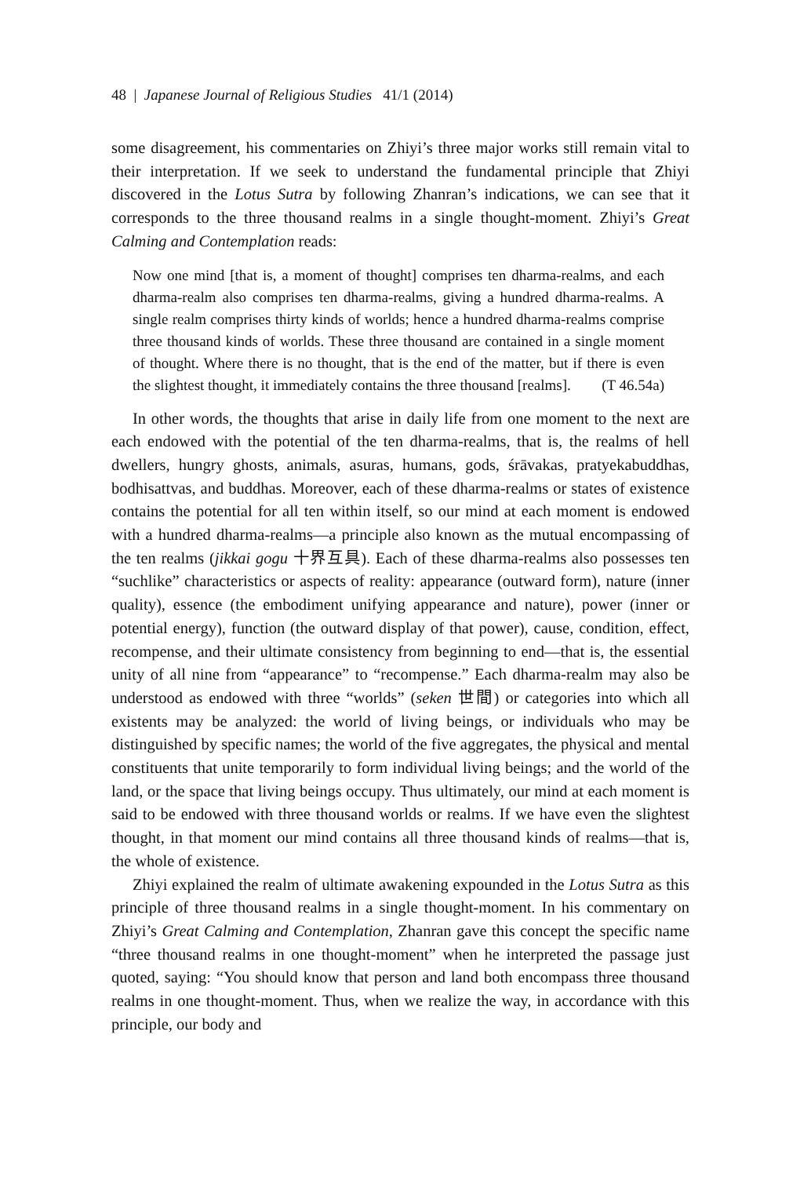48 | Japanese Journal of Religious Studies 41/1 (2014)
some disagreement, his commentaries on Zhiyi’s three major works still remain vital to their interpretation. If we seek to understand the fundamental principle that Zhiyi discovered in the Lotus Sutra by following Zhanran’s indications, we can see that it corresponds to the three thousand realms in a single thought-moment. Zhiyi’s Great Calming and Contemplation reads:
Now one mind [that is, a moment of thought] comprises ten dharma-realms, and each dharma-realm also comprises ten dharma-realms, giving a hundred dharma-realms. A single realm comprises thirty kinds of worlds; hence a hundred dharma-realms comprise three thousand kinds of worlds. These three thousand are contained in a single moment of thought. Where there is no thought, that is the end of the matter, but if there is even the slightest thought, it immediately contains the three thousand [realms]. (T 46.54a)
In other words, the thoughts that arise in daily life from one moment to the next are each endowed with the potential of the ten dharma-realms, that is, the realms of hell dwellers, hungry ghosts, animals, asuras, humans, gods, śrāvakas, pratyekabuddhas, bodhisattvas, and buddhas. Moreover, each of these dharma-realms or states of existence contains the potential for all ten within itself, so our mind at each moment is endowed with a hundred dharma-realms—a principle also known as the mutual encompassing of the ten realms (jikkai gogu 十界互具). Each of these dharma-realms also possesses ten “suchlike” characteristics or aspects of reality: appearance (outward form), nature (inner quality), essence (the embodiment unifying appearance and nature), power (inner or potential energy), function (the outward display of that power), cause, condition, effect, recompense, and their ultimate consistency from beginning to end—that is, the essential unity of all nine from “appearance” to “recompense.” Each dharma-realm may also be understood as endowed with three “worlds” (seken 世間) or categories into which all existents may be analyzed: the world of living beings, or individuals who may be distinguished by specific names; the world of the five aggregates, the physical and mental constituents that unite temporarily to form individual living beings; and the world of the land, or the space that living beings occupy. Thus ultimately, our mind at each moment is said to be endowed with three thousand worlds or realms. If we have even the slightest thought, in that moment our mind contains all three thousand kinds of realms—that is, the whole of existence.
Zhiyi explained the realm of ultimate awakening expounded in the Lotus Sutra as this principle of three thousand realms in a single thought-moment. In his commentary on Zhiyi’s Great Calming and Contemplation, Zhanran gave this concept the specific name “three thousand realms in one thought-moment” when he interpreted the passage just quoted, saying: “You should know that person and land both encompass three thousand realms in one thought-moment. Thus, when we realize the way, in accordance with this principle, our body and